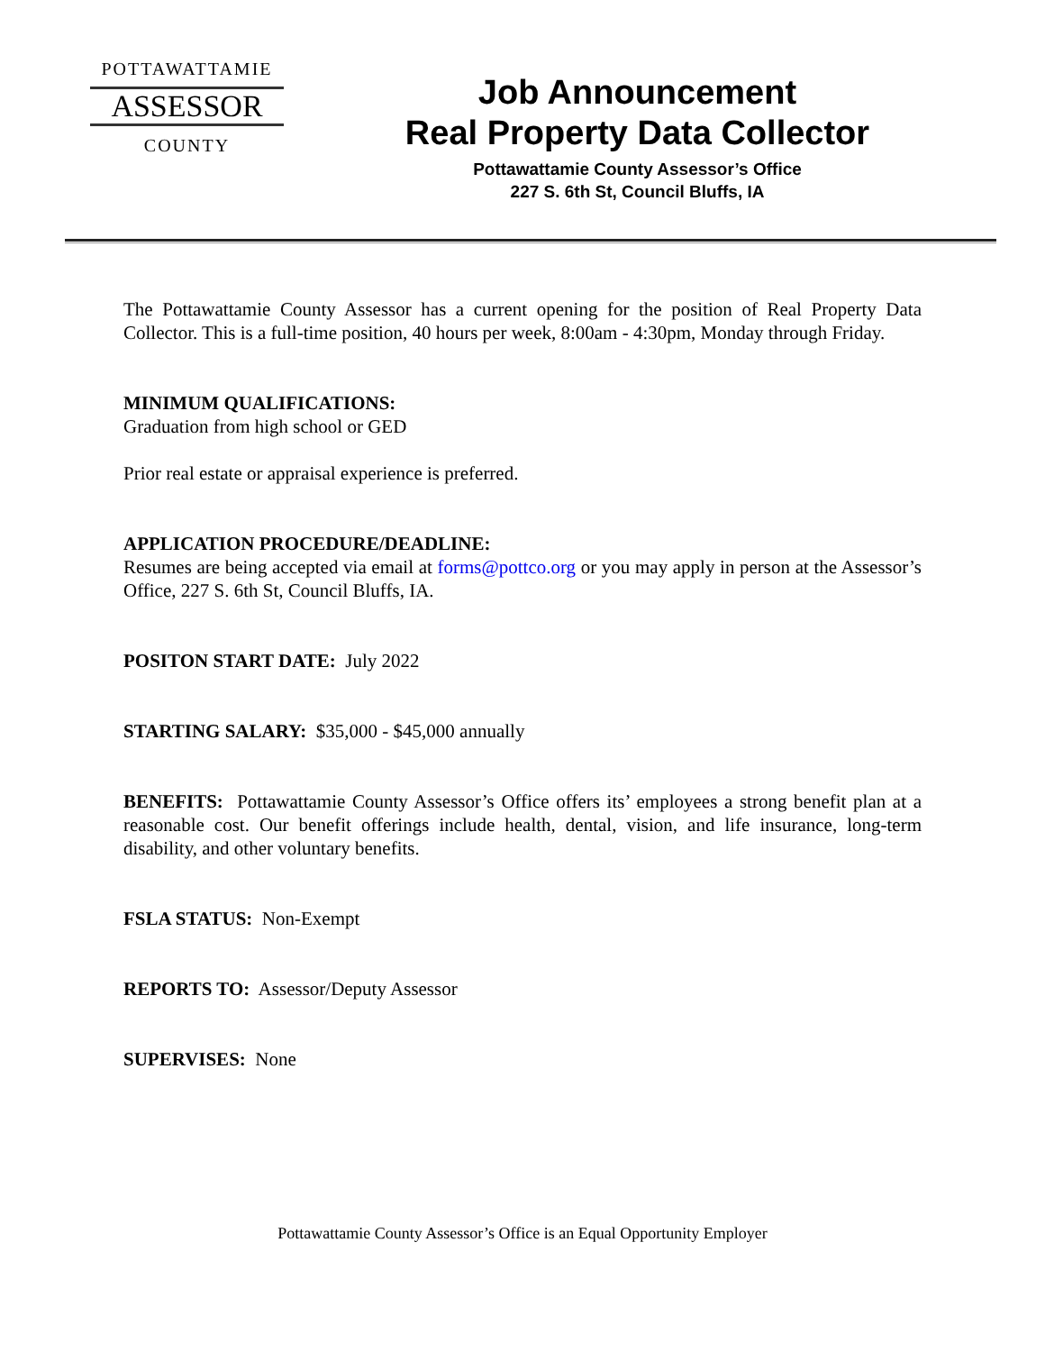POTTAWATTAMIE
ASSESSOR
COUNTY
Job Announcement
Real Property Data Collector
Pottawattamie County Assessor’s Office
227 S. 6th St, Council Bluffs, IA
The Pottawattamie County Assessor has a current opening for the position of Real Property Data Collector. This is a full-time position, 40 hours per week, 8:00am - 4:30pm, Monday through Friday.
MINIMUM QUALIFICATIONS:
Graduation from high school or GED
Prior real estate or appraisal experience is preferred.
APPLICATION PROCEDURE/DEADLINE:
Resumes are being accepted via email at forms@pottco.org or you may apply in person at the Assessor’s Office, 227 S. 6th St, Council Bluffs, IA.
POSITON START DATE: July 2022
STARTING SALARY: $35,000 - $45,000 annually
BENEFITS: Pottawattamie County Assessor’s Office offers its’ employees a strong benefit plan at a reasonable cost. Our benefit offerings include health, dental, vision, and life insurance, long-term disability, and other voluntary benefits.
FSLA STATUS: Non-Exempt
REPORTS TO: Assessor/Deputy Assessor
SUPERVISES: None
Pottawattamie County Assessor’s Office is an Equal Opportunity Employer